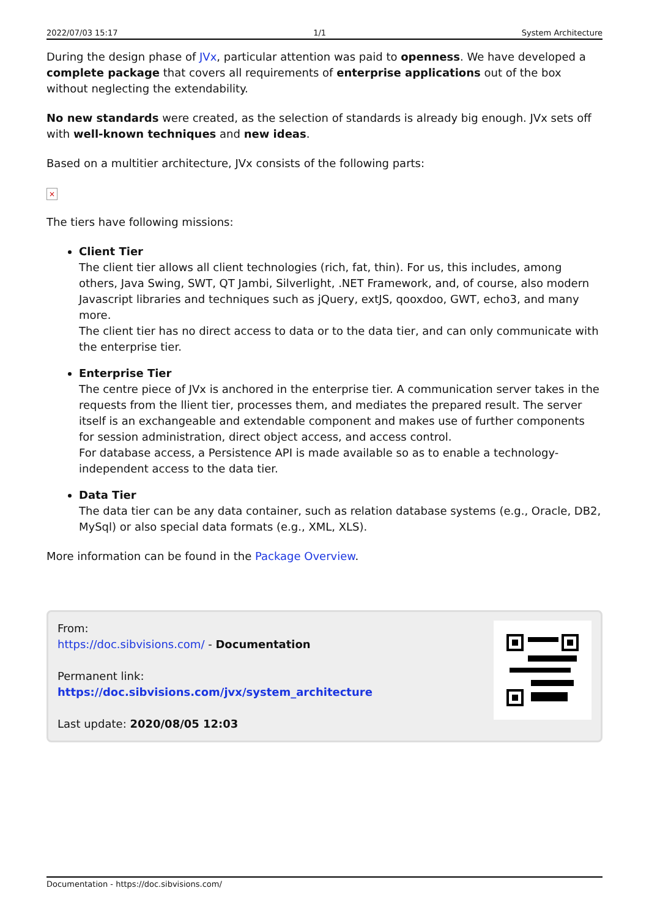2022/07/03 15:17 1/1 System Architecture
During the design phase of JVx, particular attention was paid to openness. We have developed a complete package that covers all requirements of enterprise applications out of the box without neglecting the extendability.
No new standards were created, as the selection of standards is already big enough. JVx sets off with well-known techniques and new ideas.
Based on a multitier architecture, JVx consists of the following parts:
×
The tiers have following missions:
Client Tier
The client tier allows all client technologies (rich, fat, thin). For us, this includes, among others, Java Swing, SWT, QT Jambi, Silverlight, .NET Framework, and, of course, also modern Javascript libraries and techniques such as jQuery, extJS, qooxdoo, GWT, echo3, and many more.
The client tier has no direct access to data or to the data tier, and can only communicate with the enterprise tier.
Enterprise Tier
The centre piece of JVx is anchored in the enterprise tier. A communication server takes in the requests from the llient tier, processes them, and mediates the prepared result. The server itself is an exchangeable and extendable component and makes use of further components for session administration, direct object access, and access control.
For database access, a Persistence API is made available so as to enable a technology-independent access to the data tier.
Data Tier
The data tier can be any data container, such as relation database systems (e.g., Oracle, DB2, MySql) or also special data formats (e.g., XML, XLS).
More information can be found in the Package Overview.
From:
https://doc.sibvisions.com/ - Documentation
Permanent link:
https://doc.sibvisions.com/jvx/system_architecture
Last update: 2020/08/05 12:03
Documentation - https://doc.sibvisions.com/